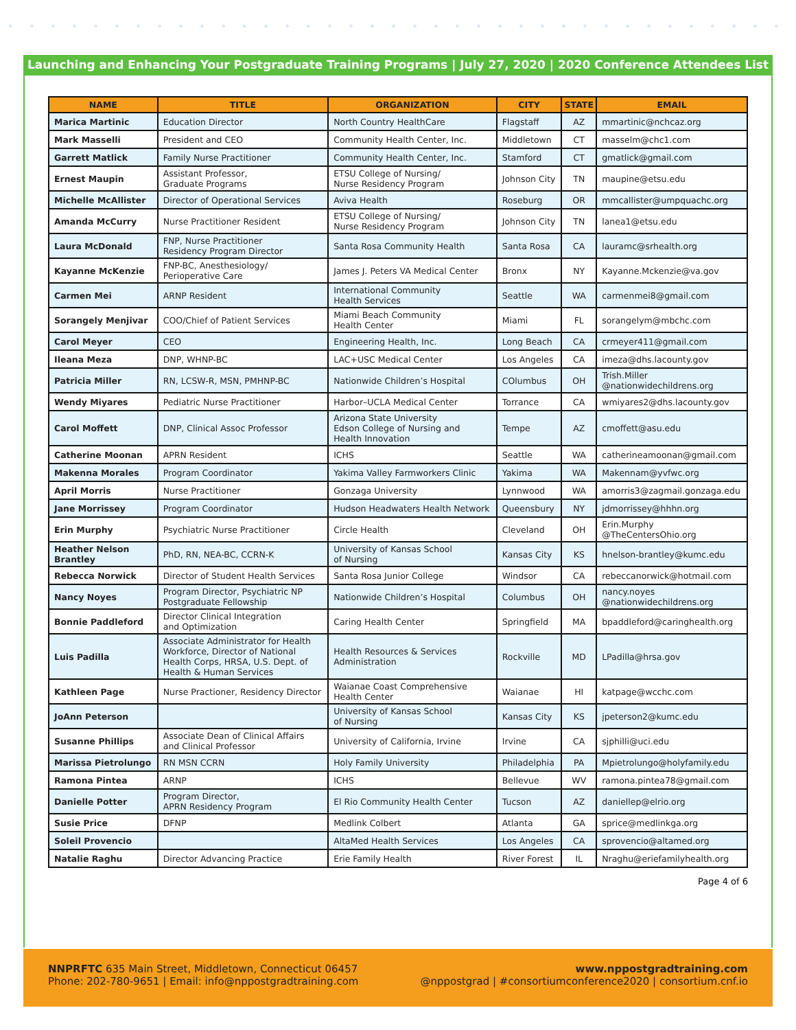Launching and Enhancing Your Postgraduate Training Programs | July 27, 2020 | 2020 Conference Attendees List
| NAME | TITLE | ORGANIZATION | CITY | STATE | EMAIL |
| --- | --- | --- | --- | --- | --- |
| Marica Martinic | Education Director | North Country HealthCare | Flagstaff | AZ | mmartinic@nchcaz.org |
| Mark Masselli | President and CEO | Community Health Center, Inc. | Middletown | CT | masselm@chc1.com |
| Garrett Matlick | Family Nurse Practitioner | Community Health Center, Inc. | Stamford | CT | gmatlick@gmail.com |
| Ernest Maupin | Assistant Professor, Graduate Programs | ETSU College of Nursing/ Nurse Residency Program | Johnson City | TN | maupine@etsu.edu |
| Michelle McAllister | Director of Operational Services | Aviva Health | Roseburg | OR | mmcallister@umpquachc.org |
| Amanda McCurry | Nurse Practitioner Resident | ETSU College of Nursing/ Nurse Residency Program | Johnson City | TN | lanea1@etsu.edu |
| Laura McDonald | FNP, Nurse Practitioner Residency Program Director | Santa Rosa Community Health | Santa Rosa | CA | lauramc@srhealth.org |
| Kayanne McKenzie | FNP-BC, Anesthesiology/ Perioperative Care | James J. Peters VA Medical Center | Bronx | NY | Kayanne.Mckenzie@va.gov |
| Carmen Mei | ARNP Resident | International Community Health Services | Seattle | WA | carmenmei8@gmail.com |
| Sorangely Menjivar | COO/Chief of Patient Services | Miami Beach Community Health Center | Miami | FL | sorangelym@mbchc.com |
| Carol Meyer | CEO | Engineering Health, Inc. | Long Beach | CA | crmeyer411@gmail.com |
| Ileana Meza | DNP, WHNP-BC | LAC+USC Medical Center | Los Angeles | CA | imeza@dhs.lacounty.gov |
| Patricia Miller | RN, LCSW-R, MSN, PMHNP-BC | Nationwide Children’s Hospital | COlumbus | OH | Trish.Miller @nationwidechildrens.org |
| Wendy Miyares | Pediatric Nurse Practitioner | Harbor–UCLA Medical Center | Torrance | CA | wmiyares2@dhs.lacounty.gov |
| Carol Moffett | DNP, Clinical Assoc Professor | Arizona State University Edson College of Nursing and Health Innovation | Tempe | AZ | cmoffett@asu.edu |
| Catherine Moonan | APRN Resident | ICHS | Seattle | WA | catherineamoonan@gmail.com |
| Makenna Morales | Program Coordinator | Yakima Valley Farmworkers Clinic | Yakima | WA | Makennam@yvfwc.org |
| April Morris | Nurse Practitioner | Gonzaga University | Lynnwood | WA | amorris3@zagmail.gonzaga.edu |
| Jane Morrissey | Program Coordinator | Hudson Headwaters Health Network | Queensbury | NY | jdmorrissey@hhhn.org |
| Erin Murphy | Psychiatric Nurse Practitioner | Circle Health | Cleveland | OH | Erin.Murphy @TheCentersOhio.org |
| Heather Nelson Brantley | PhD, RN, NEA-BC, CCRN-K | University of Kansas School of Nursing | Kansas City | KS | hnelson-brantley@kumc.edu |
| Rebecca Norwick | Director of Student Health Services | Santa Rosa Junior College | Windsor | CA | rebeccanorwick@hotmail.com |
| Nancy Noyes | Program Director, Psychiatric NP Postgraduate Fellowship | Nationwide Children’s Hospital | Columbus | OH | nancy.noyes @nationwidechildrens.org |
| Bonnie Paddleford | Director Clinical Integration and Optimization | Caring Health Center | Springfield | MA | bpaddleford@caringhealth.org |
| Luis Padilla | Associate Administrator for Health Workforce, Director of National Health Corps, HRSA, U.S. Dept. of Health & Human Services | Health Resources & Services Administration | Rockville | MD | LPadilla@hrsa.gov |
| Kathleen Page | Nurse Practioner, Residency Director | Waianae Coast Comprehensive Health Center | Waianae | HI | katpage@wcchc.com |
| JoAnn Peterson | | University of Kansas School of Nursing | Kansas City | KS | jpeterson2@kumc.edu |
| Susanne Phillips | Associate Dean of Clinical Affairs and Clinical Professor | University of California, Irvine | Irvine | CA | sjphilli@uci.edu |
| Marissa Pietrolungo | RN MSN CCRN | Holy Family University | Philadelphia | PA | Mpietrolungo@holyfamily.edu |
| Ramona Pintea | ARNP | ICHS | Bellevue | WV | ramona.pintea78@gmail.com |
| Danielle Potter | Program Director, APRN Residency Program | El Rio Community Health Center | Tucson | AZ | daniellep@elrio.org |
| Susie Price | DFNP | Medlink Colbert | Atlanta | GA | sprice@medlinkga.org |
| Soleil Provencio | | AltaMed Health Services | Los Angeles | CA | sprovencio@altamed.org |
| Natalie Raghu | Director Advancing Practice | Erie Family Health | River Forest | IL | Nraghu@eriefamilyhealth.org |
Page 4 of 6
NNPRFTC 635 Main Street, Middletown, Connecticut 06457
Phone: 202-780-9651 | Email: info@nppostgradtraining.com
www.nppostgradtraining.com
@nppostgrad | #consortiumconference2020 | consortium.cnf.io